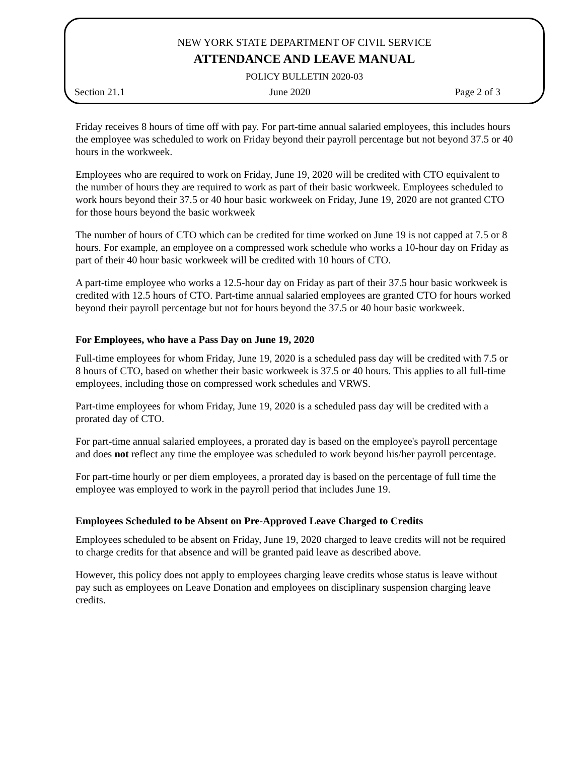NEW YORK STATE DEPARTMENT OF CIVIL SERVICE
ATTENDANCE AND LEAVE MANUAL
POLICY BULLETIN 2020-03
Section 21.1 June 2020 Page 2 of 3
Friday receives 8 hours of time off with pay. For part-time annual salaried employees, this includes hours the employee was scheduled to work on Friday beyond their payroll percentage but not beyond 37.5 or 40 hours in the workweek.
Employees who are required to work on Friday, June 19, 2020 will be credited with CTO equivalent to the number of hours they are required to work as part of their basic workweek. Employees scheduled to work hours beyond their 37.5 or 40 hour basic workweek on Friday, June 19, 2020 are not granted CTO for those hours beyond the basic workweek
The number of hours of CTO which can be credited for time worked on June 19 is not capped at 7.5 or 8 hours. For example, an employee on a compressed work schedule who works a 10-hour day on Friday as part of their 40 hour basic workweek will be credited with 10 hours of CTO.
A part-time employee who works a 12.5-hour day on Friday as part of their 37.5 hour basic workweek is credited with 12.5 hours of CTO. Part-time annual salaried employees are granted CTO for hours worked beyond their payroll percentage but not for hours beyond the 37.5 or 40 hour basic workweek.
For Employees, who have a Pass Day on June 19, 2020
Full-time employees for whom Friday, June 19, 2020 is a scheduled pass day will be credited with 7.5 or 8 hours of CTO, based on whether their basic workweek is 37.5 or 40 hours. This applies to all full-time employees, including those on compressed work schedules and VRWS.
Part-time employees for whom Friday, June 19, 2020 is a scheduled pass day will be credited with a prorated day of CTO.
For part-time annual salaried employees, a prorated day is based on the employee's payroll percentage and does not reflect any time the employee was scheduled to work beyond his/her payroll percentage.
For part-time hourly or per diem employees, a prorated day is based on the percentage of full time the employee was employed to work in the payroll period that includes June 19.
Employees Scheduled to be Absent on Pre-Approved Leave Charged to Credits
Employees scheduled to be absent on Friday, June 19, 2020 charged to leave credits will not be required to charge credits for that absence and will be granted paid leave as described above.
However, this policy does not apply to employees charging leave credits whose status is leave without pay such as employees on Leave Donation and employees on disciplinary suspension charging leave credits.